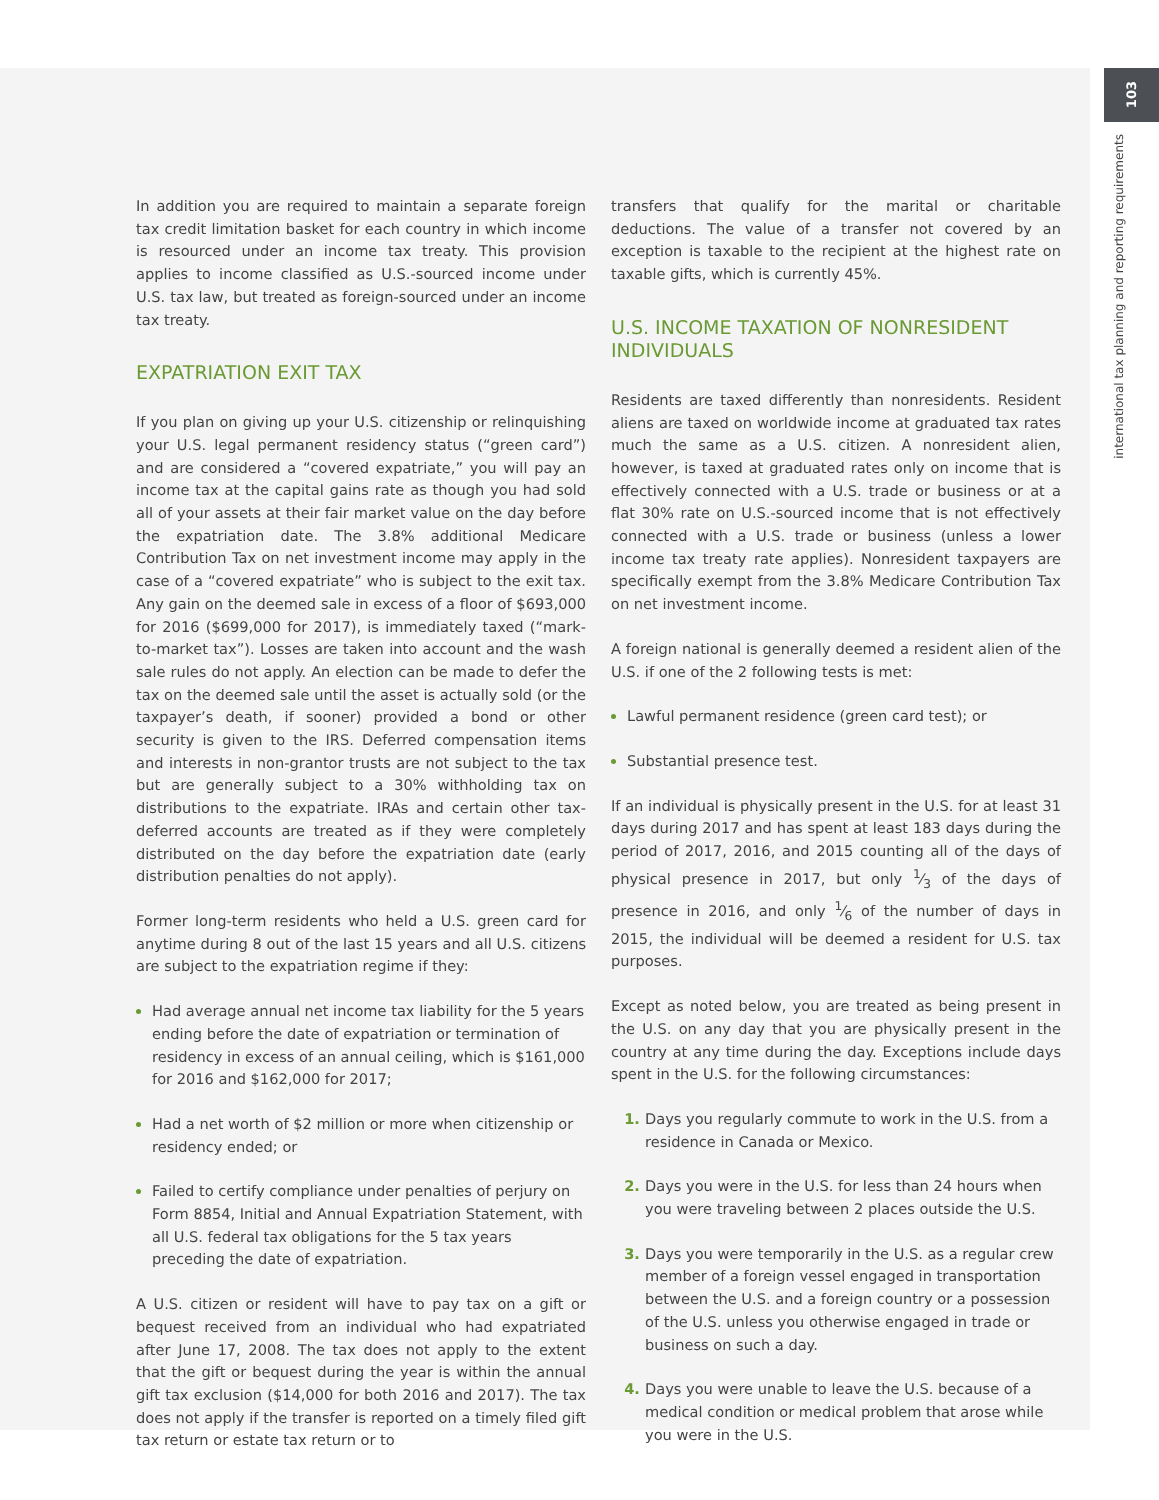103
international tax planning and reporting requirements
In addition you are required to maintain a separate foreign tax credit limitation basket for each country in which income is resourced under an income tax treaty. This provision applies to income classified as U.S.-sourced income under U.S. tax law, but treated as foreign-sourced under an income tax treaty.
EXPATRIATION EXIT TAX
If you plan on giving up your U.S. citizenship or relinquishing your U.S. legal permanent residency status (“green card”) and are considered a “covered expatriate,” you will pay an income tax at the capital gains rate as though you had sold all of your assets at their fair market value on the day before the expatriation date. The 3.8% additional Medicare Contribution Tax on net investment income may apply in the case of a “covered expatriate” who is subject to the exit tax. Any gain on the deemed sale in excess of a floor of $693,000 for 2016 ($699,000 for 2017), is immediately taxed (“mark-to-market tax”). Losses are taken into account and the wash sale rules do not apply. An election can be made to defer the tax on the deemed sale until the asset is actually sold (or the taxpayer’s death, if sooner) provided a bond or other security is given to the IRS. Deferred compensation items and interests in non-grantor trusts are not subject to the tax but are generally subject to a 30% withholding tax on distributions to the expatriate. IRAs and certain other tax-deferred accounts are treated as if they were completely distributed on the day before the expatriation date (early distribution penalties do not apply).
Former long-term residents who held a U.S. green card for anytime during 8 out of the last 15 years and all U.S. citizens are subject to the expatriation regime if they:
Had average annual net income tax liability for the 5 years ending before the date of expatriation or termination of residency in excess of an annual ceiling, which is $161,000 for 2016 and $162,000 for 2017;
Had a net worth of $2 million or more when citizenship or residency ended; or
Failed to certify compliance under penalties of perjury on Form 8854, Initial and Annual Expatriation Statement, with all U.S. federal tax obligations for the 5 tax years preceding the date of expatriation.
A U.S. citizen or resident will have to pay tax on a gift or bequest received from an individual who had expatriated after June 17, 2008. The tax does not apply to the extent that the gift or bequest during the year is within the annual gift tax exclusion ($14,000 for both 2016 and 2017). The tax does not apply if the transfer is reported on a timely filed gift tax return or estate tax return or to
transfers that qualify for the marital or charitable deductions. The value of a transfer not covered by an exception is taxable to the recipient at the highest rate on taxable gifts, which is currently 45%.
U.S. INCOME TAXATION OF NONRESIDENT INDIVIDUALS
Residents are taxed differently than nonresidents. Resident aliens are taxed on worldwide income at graduated tax rates much the same as a U.S. citizen. A nonresident alien, however, is taxed at graduated rates only on income that is effectively connected with a U.S. trade or business or at a flat 30% rate on U.S.-sourced income that is not effectively connected with a U.S. trade or business (unless a lower income tax treaty rate applies). Nonresident taxpayers are specifically exempt from the 3.8% Medicare Contribution Tax on net investment income.
A foreign national is generally deemed a resident alien of the U.S. if one of the 2 following tests is met:
Lawful permanent residence (green card test); or
Substantial presence test.
If an individual is physically present in the U.S. for at least 31 days during 2017 and has spent at least 183 days during the period of 2017, 2016, and 2015 counting all of the days of physical presence in 2017, but only 1⁄3 of the days of presence in 2016, and only 1⁄6 of the number of days in 2015, the individual will be deemed a resident for U.S. tax purposes.
Except as noted below, you are treated as being present in the U.S. on any day that you are physically present in the country at any time during the day. Exceptions include days spent in the U.S. for the following circumstances:
Days you regularly commute to work in the U.S. from a residence in Canada or Mexico.
Days you were in the U.S. for less than 24 hours when you were traveling between 2 places outside the U.S.
Days you were temporarily in the U.S. as a regular crew member of a foreign vessel engaged in transportation between the U.S. and a foreign country or a possession of the U.S. unless you otherwise engaged in trade or business on such a day.
Days you were unable to leave the U.S. because of a medical condition or medical problem that arose while you were in the U.S.